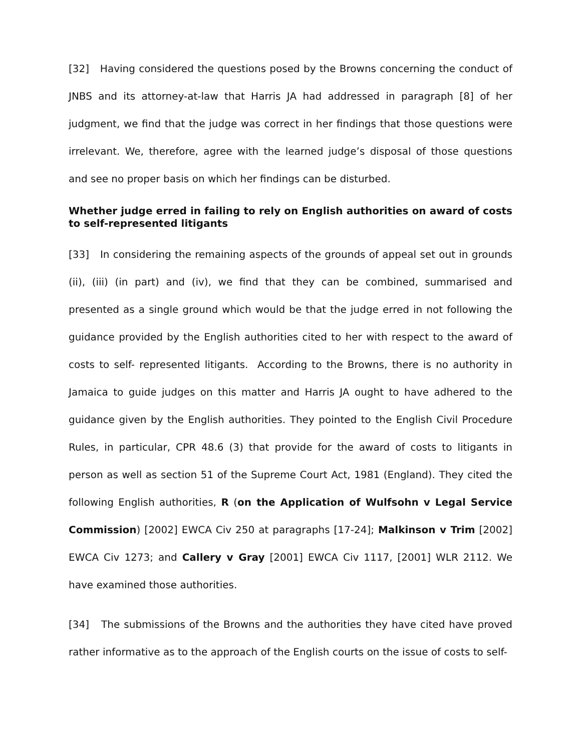[32] Having considered the questions posed by the Browns concerning the conduct of JNBS and its attorney-at-law that Harris JA had addressed in paragraph [8] of her judgment, we find that the judge was correct in her findings that those questions were irrelevant. We, therefore, agree with the learned judge’s disposal of those questions and see no proper basis on which her findings can be disturbed.
Whether judge erred in failing to rely on English authorities on award of costs to self-represented litigants
[33] In considering the remaining aspects of the grounds of appeal set out in grounds (ii), (iii) (in part) and (iv), we find that they can be combined, summarised and presented as a single ground which would be that the judge erred in not following the guidance provided by the English authorities cited to her with respect to the award of costs to self- represented litigants. According to the Browns, there is no authority in Jamaica to guide judges on this matter and Harris JA ought to have adhered to the guidance given by the English authorities. They pointed to the English Civil Procedure Rules, in particular, CPR 48.6 (3) that provide for the award of costs to litigants in person as well as section 51 of the Supreme Court Act, 1981 (England). They cited the following English authorities, R (on the Application of Wulfsohn v Legal Service Commission) [2002] EWCA Civ 250 at paragraphs [17-24]; Malkinson v Trim [2002] EWCA Civ 1273; and Callery v Gray [2001] EWCA Civ 1117, [2001] WLR 2112. We have examined those authorities.
[34] The submissions of the Browns and the authorities they have cited have proved rather informative as to the approach of the English courts on the issue of costs to self-